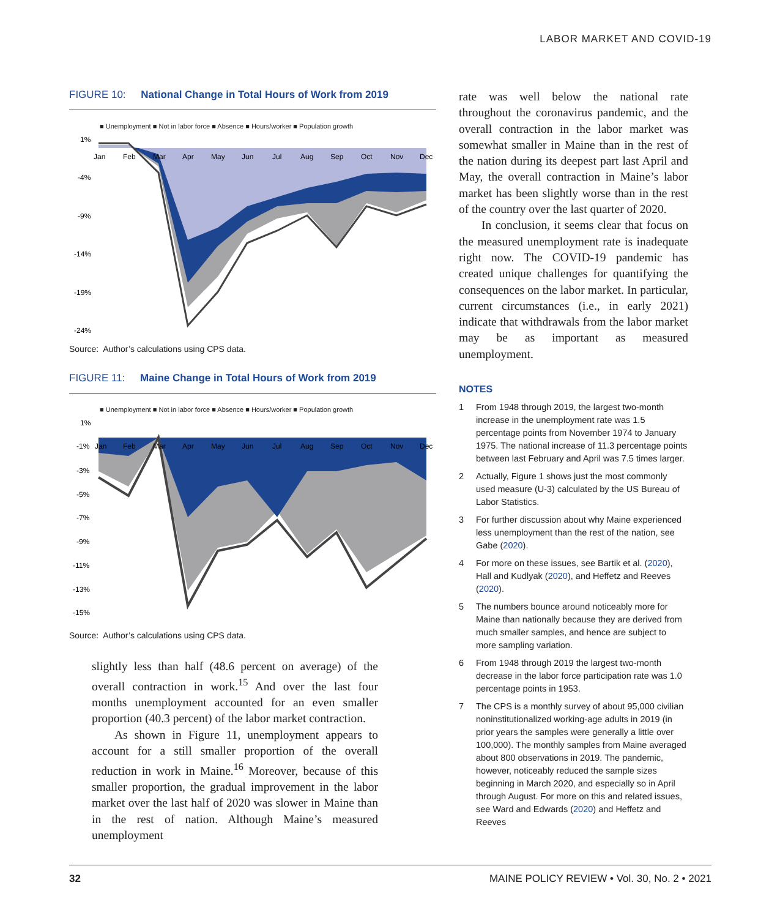LABOR MARKET AND COVID-19
FIGURE 10: National Change in Total Hours of Work from 2019
■ Unemployment ■ Not in labor force ■ Absence ■ Hours/worker ■ Population growth
1%
-4%
-9%
-14%
-19%
-24%
Jan
Feb
Mar
Apr
May
Jun
Jul
Aug
Sep
Oct
Nov
Dec
Source: Author’s calculations using CPS data.
FIGURE 11: Maine Change in Total Hours of Work from 2019
■ Unemployment ■ Not in labor force ■ Absence ■ Hours/worker ■ Population growth
1%
-1%
-3%
-5%
-7%
-9%
-11%
-13%
-15%
Jan
Feb
Mar
Apr
May
Jun
Jul
Aug
Sep
Oct
Nov
Dec
Source: Author’s calculations using CPS data.
slightly less than half (48.6 percent on average) of the overall contraction in work.<sup>15</sup> And over the last four months unemployment accounted for an even smaller proportion (40.3 percent) of the labor market contraction.
As shown in Figure 11, unemployment appears to account for a still smaller proportion of the overall reduction in work in Maine.<sup>16</sup> Moreover, because of this smaller proportion, the gradual improvement in the labor market over the last half of 2020 was slower in Maine than in the rest of nation. Although Maine’s measured unemployment
rate was well below the national rate throughout the coronavirus pandemic, and the overall contraction in the labor market was somewhat smaller in Maine than in the rest of the nation during its deepest part last April and May, the overall contraction in Maine’s labor market has been slightly worse than in the rest of the country over the last quarter of 2020.
In conclusion, it seems clear that focus on the measured unemployment rate is inadequate right now. The COVID-19 pandemic has created unique challenges for quantifying the consequences on the labor market. In particular, current circumstances (i.e., in early 2021) indicate that withdrawals from the labor market may be as important as measured unemployment.
NOTES
1 From 1948 through 2019, the largest two-month increase in the unemployment rate was 1.5 percentage points from November 1974 to January 1975. The national increase of 11.3 percentage points between last February and April was 7.5 times larger.
2 Actually, Figure 1 shows just the most commonly used measure (U-3) calculated by the US Bureau of Labor Statistics.
3 For further discussion about why Maine experienced less unemployment than the rest of the nation, see Gabe (2020).
4 For more on these issues, see Bartik et al. (2020), Hall and Kudlyak (2020), and Heffetz and Reeves (2020).
5 The numbers bounce around noticeably more for Maine than nationally because they are derived from much smaller samples, and hence are subject to more sampling variation.
6 From 1948 through 2019 the largest two-month decrease in the labor force participation rate was 1.0 percentage points in 1953.
7 The CPS is a monthly survey of about 95,000 civilian noninstitutionalized working-age adults in 2019 (in prior years the samples were generally a little over 100,000). The monthly samples from Maine averaged about 800 observations in 2019. The pandemic, however, noticeably reduced the sample sizes beginning in March 2020, and especially so in April through August. For more on this and related issues, see Ward and Edwards (2020) and Heffetz and Reeves
32 MAINE POLICY REVIEW • Vol. 30, No. 2 • 2021